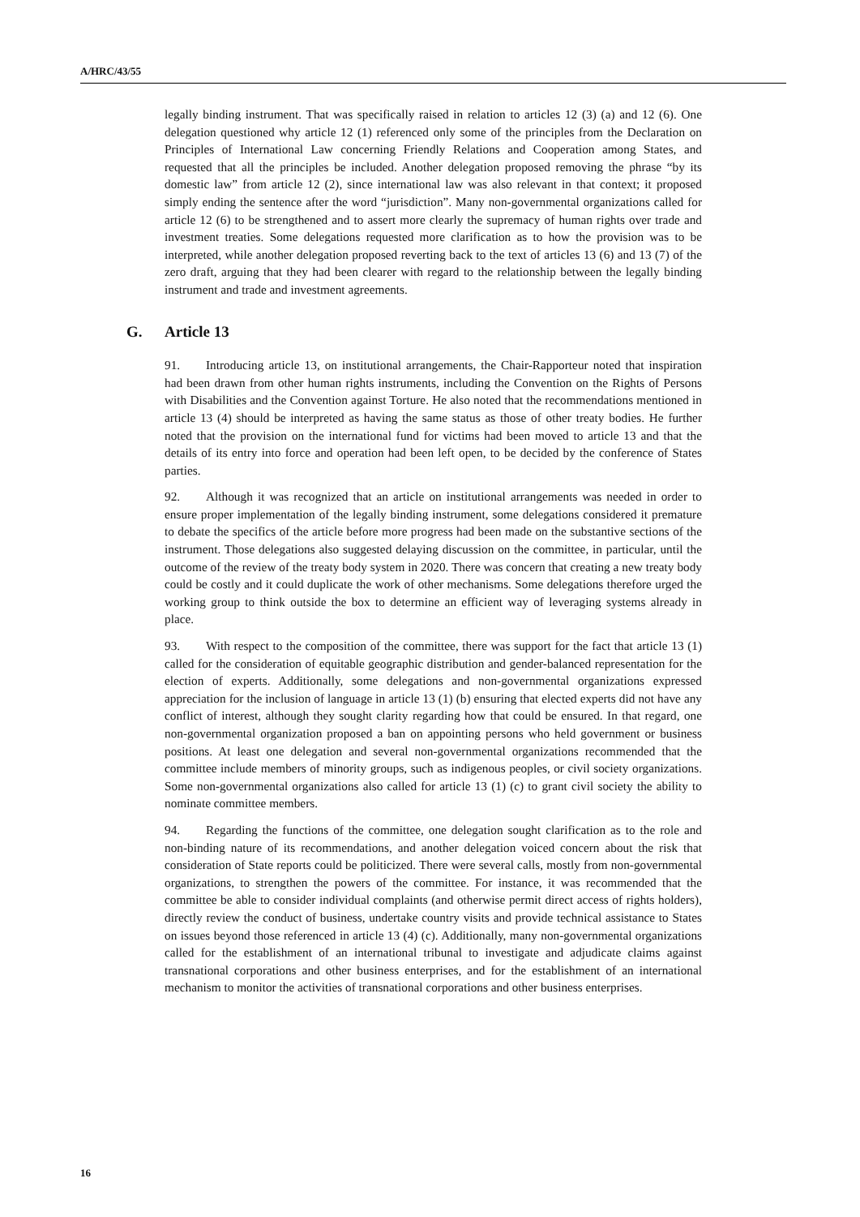A/HRC/43/55
legally binding instrument. That was specifically raised in relation to articles 12 (3) (a) and 12 (6). One delegation questioned why article 12 (1) referenced only some of the principles from the Declaration on Principles of International Law concerning Friendly Relations and Cooperation among States, and requested that all the principles be included. Another delegation proposed removing the phrase “by its domestic law” from article 12 (2), since international law was also relevant in that context; it proposed simply ending the sentence after the word “jurisdiction”. Many non-governmental organizations called for article 12 (6) to be strengthened and to assert more clearly the supremacy of human rights over trade and investment treaties. Some delegations requested more clarification as to how the provision was to be interpreted, while another delegation proposed reverting back to the text of articles 13 (6) and 13 (7) of the zero draft, arguing that they had been clearer with regard to the relationship between the legally binding instrument and trade and investment agreements.
G. Article 13
91. Introducing article 13, on institutional arrangements, the Chair-Rapporteur noted that inspiration had been drawn from other human rights instruments, including the Convention on the Rights of Persons with Disabilities and the Convention against Torture. He also noted that the recommendations mentioned in article 13 (4) should be interpreted as having the same status as those of other treaty bodies. He further noted that the provision on the international fund for victims had been moved to article 13 and that the details of its entry into force and operation had been left open, to be decided by the conference of States parties.
92. Although it was recognized that an article on institutional arrangements was needed in order to ensure proper implementation of the legally binding instrument, some delegations considered it premature to debate the specifics of the article before more progress had been made on the substantive sections of the instrument. Those delegations also suggested delaying discussion on the committee, in particular, until the outcome of the review of the treaty body system in 2020. There was concern that creating a new treaty body could be costly and it could duplicate the work of other mechanisms. Some delegations therefore urged the working group to think outside the box to determine an efficient way of leveraging systems already in place.
93. With respect to the composition of the committee, there was support for the fact that article 13 (1) called for the consideration of equitable geographic distribution and gender-balanced representation for the election of experts. Additionally, some delegations and non-governmental organizations expressed appreciation for the inclusion of language in article 13 (1) (b) ensuring that elected experts did not have any conflict of interest, although they sought clarity regarding how that could be ensured. In that regard, one non-governmental organization proposed a ban on appointing persons who held government or business positions. At least one delegation and several non-governmental organizations recommended that the committee include members of minority groups, such as indigenous peoples, or civil society organizations. Some non-governmental organizations also called for article 13 (1) (c) to grant civil society the ability to nominate committee members.
94. Regarding the functions of the committee, one delegation sought clarification as to the role and non-binding nature of its recommendations, and another delegation voiced concern about the risk that consideration of State reports could be politicized. There were several calls, mostly from non-governmental organizations, to strengthen the powers of the committee. For instance, it was recommended that the committee be able to consider individual complaints (and otherwise permit direct access of rights holders), directly review the conduct of business, undertake country visits and provide technical assistance to States on issues beyond those referenced in article 13 (4) (c). Additionally, many non-governmental organizations called for the establishment of an international tribunal to investigate and adjudicate claims against transnational corporations and other business enterprises, and for the establishment of an international mechanism to monitor the activities of transnational corporations and other business enterprises.
16